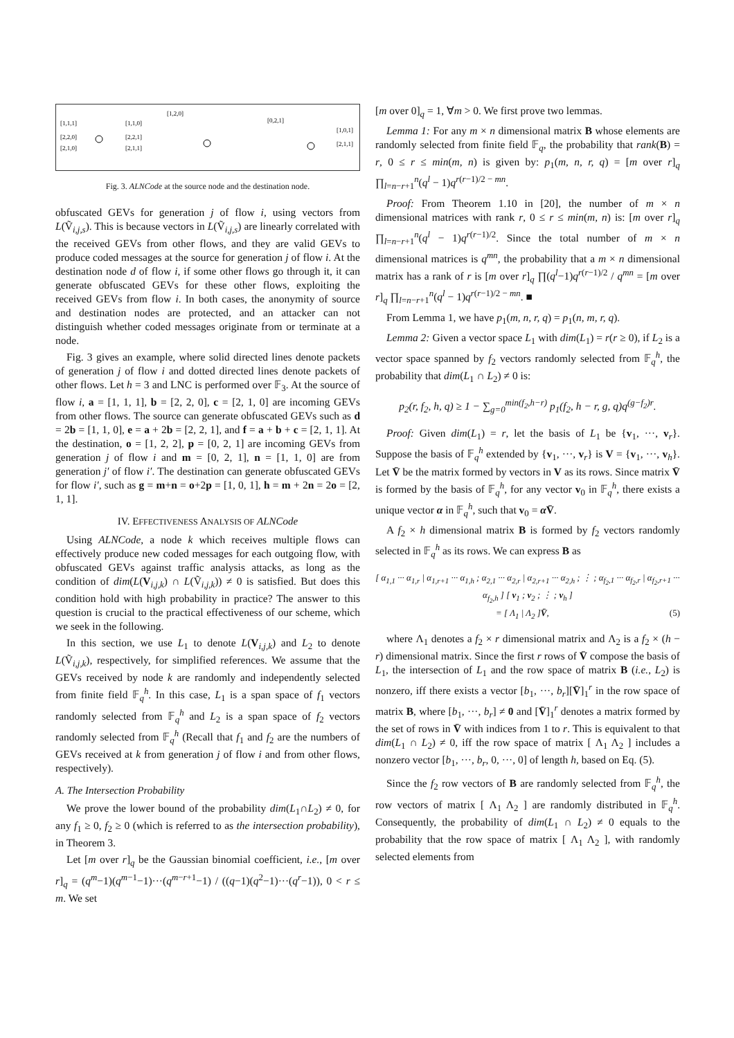[1,1,1]
[2,2,0]
[2,1,0]
[1,1,0]
[2,2,1]
[2,1,1]
[1,2,0]
[0,2,1]
[1,0,1]
[2,1,1]
Fig. 3. ALNCode at the source node and the destination node.
obfuscated GEVs for generation j of flow i, using vectors from L(Ṽ<sub>i,j,s</sub>). This is because vectors in L(Ṽ<sub>i,j,s</sub>) are linearly correlated with the received GEVs from other flows, and they are valid GEVs to produce coded messages at the source for generation j of flow i. At the destination node d of flow i, if some other flows go through it, it can generate obfuscated GEVs for these other flows, exploiting the received GEVs from flow i. In both cases, the anonymity of source and destination nodes are protected, and an attacker can not distinguish whether coded messages originate from or terminate at a node.
Fig. 3 gives an example, where solid directed lines denote packets of generation j of flow i and dotted directed lines denote packets of other flows. Let h = 3 and LNC is performed over 𝔽<sub>3</sub>. At the source of flow i, a = [1, 1, 1], b = [2, 2, 0], c = [2, 1, 0] are incoming GEVs from other flows. The source can generate obfuscated GEVs such as d = 2b = [1, 1, 0], e = a + 2b = [2, 2, 1], and f = a + b + c = [2, 1, 1]. At the destination, o = [1, 2, 2], p = [0, 2, 1] are incoming GEVs from generation j of flow i and m = [0, 2, 1], n = [1, 1, 0] are from generation j′ of flow i′. The destination can generate obfuscated GEVs for flow i′, such as g = m+n = o+2p = [1, 0, 1], h = m + 2n = 2o = [2, 1, 1].
IV. EFFECTIVENESS ANALYSIS OF ALNCode
Using ALNCode, a node k which receives multiple flows can effectively produce new coded messages for each outgoing flow, with obfuscated GEVs against traffic analysis attacks, as long as the condition of dim(L(V<sub>i,j,k</sub>) ∩ L(Ṽ<sub>i,j,k</sub>)) ≠ 0 is satisfied. But does this condition hold with high probability in practice? The answer to this question is crucial to the practical effectiveness of our scheme, which we seek in the following.
In this section, we use L<sub>1</sub> to denote L(V<sub>i,j,k</sub>) and L<sub>2</sub> to denote L(Ṽ<sub>i,j,k</sub>), respectively, for simplified references. We assume that the GEVs received by node k are randomly and independently selected from finite field 𝔽<sub>q</sub><sup>h</sup>. In this case, L<sub>1</sub> is a span space of f<sub>1</sub> vectors randomly selected from 𝔽<sub>q</sub><sup>h</sup> and L<sub>2</sub> is a span space of f<sub>2</sub> vectors randomly selected from 𝔽<sub>q</sub><sup>h</sup> (Recall that f<sub>1</sub> and f<sub>2</sub> are the numbers of GEVs received at k from generation j of flow i and from other flows, respectively).
A. The Intersection Probability
We prove the lower bound of the probability dim(L<sub>1</sub>∩L<sub>2</sub>) ≠ 0, for any f<sub>1</sub> ≥ 0, f<sub>2</sub> ≥ 0 (which is referred to as the intersection probability), in Theorem 3.
Let [m over r]<sub>q</sub> be the Gaussian binomial coefficient, i.e., [m over r]<sub>q</sub> = (q<sup>m</sup>−1)(q<sup>m−1</sup>−1)···(q<sup>m−r+1</sup>−1) / ((q−1)(q<sup>2</sup>−1)···(q<sup>r</sup>−1)), 0 < r ≤ m. We set
[m over 0]<sub>q</sub> = 1, ∀m > 0. We first prove two lemmas.
Lemma 1: For any m × n dimensional matrix B whose elements are randomly selected from finite field 𝔽<sub>q</sub>, the probability that rank(B) = r, 0 ≤ r ≤ min(m, n) is given by: p<sub>1</sub>(m, n, r, q) = [m over r]<sub>q</sub> ∏<sub>l=n−r+1</sub><sup>n</sup>(q<sup>l</sup> − 1)q<sup>r(r−1)/2 − mn</sup>.
Proof: From Theorem 1.10 in [20], the number of m × n dimensional matrices with rank r, 0 ≤ r ≤ min(m, n) is: [m over r]<sub>q</sub> ∏<sub>l=n−r+1</sub><sup>n</sup>(q<sup>l</sup> − 1)q<sup>r(r−1)/2</sup>. Since the total number of m × n dimensional matrices is q<sup>mn</sup>, the probability that a m × n dimensional matrix has a rank of r is [m over r]<sub>q</sub> ∏(q<sup>l</sup>−1)q<sup>r(r−1)/2</sup> / q<sup>mn</sup> = [m over r]<sub>q</sub> ∏<sub>l=n−r+1</sub><sup>n</sup>(q<sup>l</sup> − 1)q<sup>r(r−1)/2 − mn</sup>. ■
From Lemma 1, we have p<sub>1</sub>(m, n, r, q) = p<sub>1</sub>(n, m, r, q).
Lemma 2: Given a vector space L<sub>1</sub> with dim(L<sub>1</sub>) = r(r ≥ 0), if L<sub>2</sub> is a vector space spanned by f<sub>2</sub> vectors randomly selected from 𝔽<sub>q</sub><sup>h</sup>, the probability that dim(L<sub>1</sub> ∩ L<sub>2</sub>) ≠ 0 is:
p<sub>2</sub>(r, f<sub>2</sub>, h, q) ≥ 1 − ∑<sub>g=0</sub><sup>min(f<sub>2</sub>,h−r)</sup> p<sub>1</sub>(f<sub>2</sub>, h − r, g, q)q<sup>(g−f<sub>2</sub>)r</sup>.
Proof: Given dim(L<sub>1</sub>) = r, let the basis of L<sub>1</sub> be {v<sub>1</sub>, ···, v<sub>r</sub>}. Suppose the basis of 𝔽<sub>q</sub><sup>h</sup> extended by {v<sub>1</sub>, ···, v<sub>r</sub>} is V = {v<sub>1</sub>, ···, v<sub>h</sub>}. Let V̄ be the matrix formed by vectors in V as its rows. Since matrix V̄ is formed by the basis of 𝔽<sub>q</sub><sup>h</sup>, for any vector v<sub>0</sub> in 𝔽<sub>q</sub><sup>h</sup>, there exists a unique vector α in 𝔽<sub>q</sub><sup>h</sup>, such that v<sub>0</sub> = α V̄.
A f<sub>2</sub> × h dimensional matrix B is formed by f<sub>2</sub> vectors randomly selected in 𝔽<sub>q</sub><sup>h</sup> as its rows. We can express B as
[ α<sub>1,1</sub> ··· α<sub>1,r</sub> | α<sub>1,r+1</sub> ··· α<sub>1,h</sub> ; α<sub>2,1</sub> ··· α<sub>2,r</sub> | α<sub>2,r+1</sub> ··· α<sub>2,h</sub> ; ⋮ ; α<sub>f<sub>2</sub>,1</sub> ··· α<sub>f<sub>2</sub>,r</sub> | α<sub>f<sub>2</sub>,r+1</sub> ··· α<sub>f<sub>2</sub>,h</sub> ] [ v<sub>1</sub> ; v<sub>2</sub> ; ⋮ ; v<sub>h</sub> ]
= [ Λ<sub>1</sub> | Λ<sub>2</sub> ]V̄, (5)
where Λ<sub>1</sub> denotes a f<sub>2</sub> × r dimensional matrix and Λ<sub>2</sub> is a f<sub>2</sub> × (h − r) dimensional matrix. Since the first r rows of V̄ compose the basis of L<sub>1</sub>, the intersection of L<sub>1</sub> and the row space of matrix B (i.e., L<sub>2</sub>) is nonzero, iff there exists a vector [b<sub>1</sub>, ···, b<sub>r</sub>][V̄]<sub>1</sub><sup>r</sup> in the row space of matrix B, where [b<sub>1</sub>, ···, b<sub>r</sub>] ≠ 0 and [V̄]<sub>1</sub><sup>r</sup> denotes a matrix formed by the set of rows in V̄ with indices from 1 to r. This is equivalent to that dim(L<sub>1</sub> ∩ L<sub>2</sub>) ≠ 0, iff the row space of matrix [ Λ<sub>1</sub> Λ<sub>2</sub> ] includes a nonzero vector [b<sub>1</sub>, ···, b<sub>r</sub>, 0, ···, 0] of length h, based on Eq. (5).
Since the f<sub>2</sub> row vectors of B are randomly selected from 𝔽<sub>q</sub><sup>h</sup>, the row vectors of matrix [ Λ<sub>1</sub> Λ<sub>2</sub> ] are randomly distributed in 𝔽<sub>q</sub><sup>h</sup>. Consequently, the probability of dim(L<sub>1</sub> ∩ L<sub>2</sub>) ≠ 0 equals to the probability that the row space of matrix [ Λ<sub>1</sub> Λ<sub>2</sub> ], with randomly selected elements from